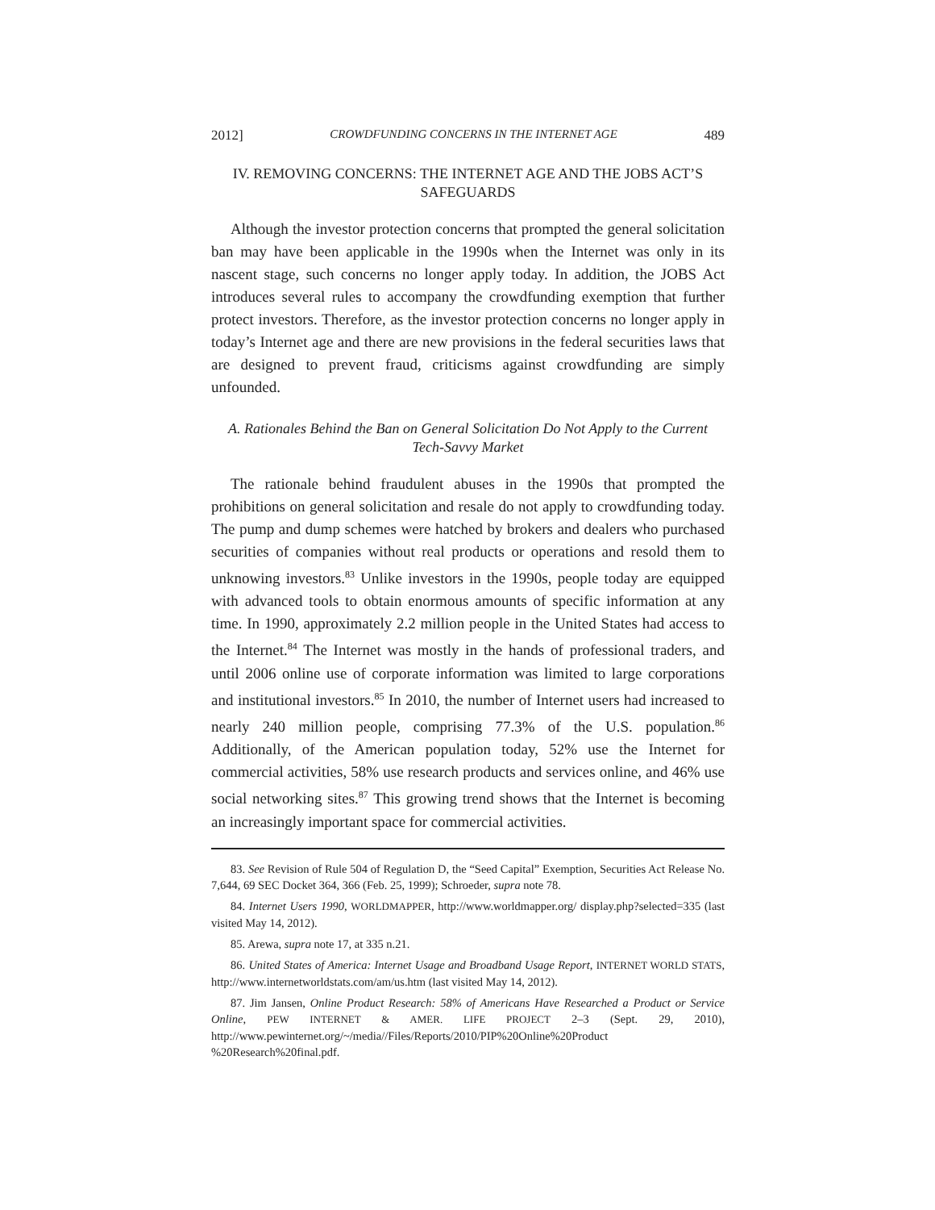2012] CROWDFUNDING CONCERNS IN THE INTERNET AGE 489
IV. REMOVING CONCERNS: THE INTERNET AGE AND THE JOBS ACT’S SAFEGUARDS
Although the investor protection concerns that prompted the general solicitation ban may have been applicable in the 1990s when the Internet was only in its nascent stage, such concerns no longer apply today. In addition, the JOBS Act introduces several rules to accompany the crowdfunding exemption that further protect investors. Therefore, as the investor protection concerns no longer apply in today’s Internet age and there are new provisions in the federal securities laws that are designed to prevent fraud, criticisms against crowdfunding are simply unfounded.
A. Rationales Behind the Ban on General Solicitation Do Not Apply to the Current Tech-Savvy Market
The rationale behind fraudulent abuses in the 1990s that prompted the prohibitions on general solicitation and resale do not apply to crowdfunding today. The pump and dump schemes were hatched by brokers and dealers who purchased securities of companies without real products or operations and resold them to unknowing investors.<sup>83</sup> Unlike investors in the 1990s, people today are equipped with advanced tools to obtain enormous amounts of specific information at any time. In 1990, approximately 2.2 million people in the United States had access to the Internet.<sup>84</sup> The Internet was mostly in the hands of professional traders, and until 2006 online use of corporate information was limited to large corporations and institutional investors.<sup>85</sup> In 2010, the number of Internet users had increased to nearly 240 million people, comprising 77.3% of the U.S. population.<sup>86</sup> Additionally, of the American population today, 52% use the Internet for commercial activities, 58% use research products and services online, and 46% use social networking sites.<sup>87</sup> This growing trend shows that the Internet is becoming an increasingly important space for commercial activities.
83. See Revision of Rule 504 of Regulation D, the “Seed Capital” Exemption, Securities Act Release No. 7,644, 69 SEC Docket 364, 366 (Feb. 25, 1999); Schroeder, supra note 78.
84. Internet Users 1990, WORLDMAPPER, http://www.worldmapper.org/ display.php?selected=335 (last visited May 14, 2012).
85. Arewa, supra note 17, at 335 n.21.
86. United States of America: Internet Usage and Broadband Usage Report, INTERNET WORLD STATS, http://www.internetworldstats.com/am/us.htm (last visited May 14, 2012).
87. Jim Jansen, Online Product Research: 58% of Americans Have Researched a Product or Service Online, PEW INTERNET & AMER. LIFE PROJECT 2–3 (Sept. 29, 2010), http://www.pewinternet.org/~/media//Files/Reports/2010/PIP%20Online%20Product %20Research%20final.pdf.